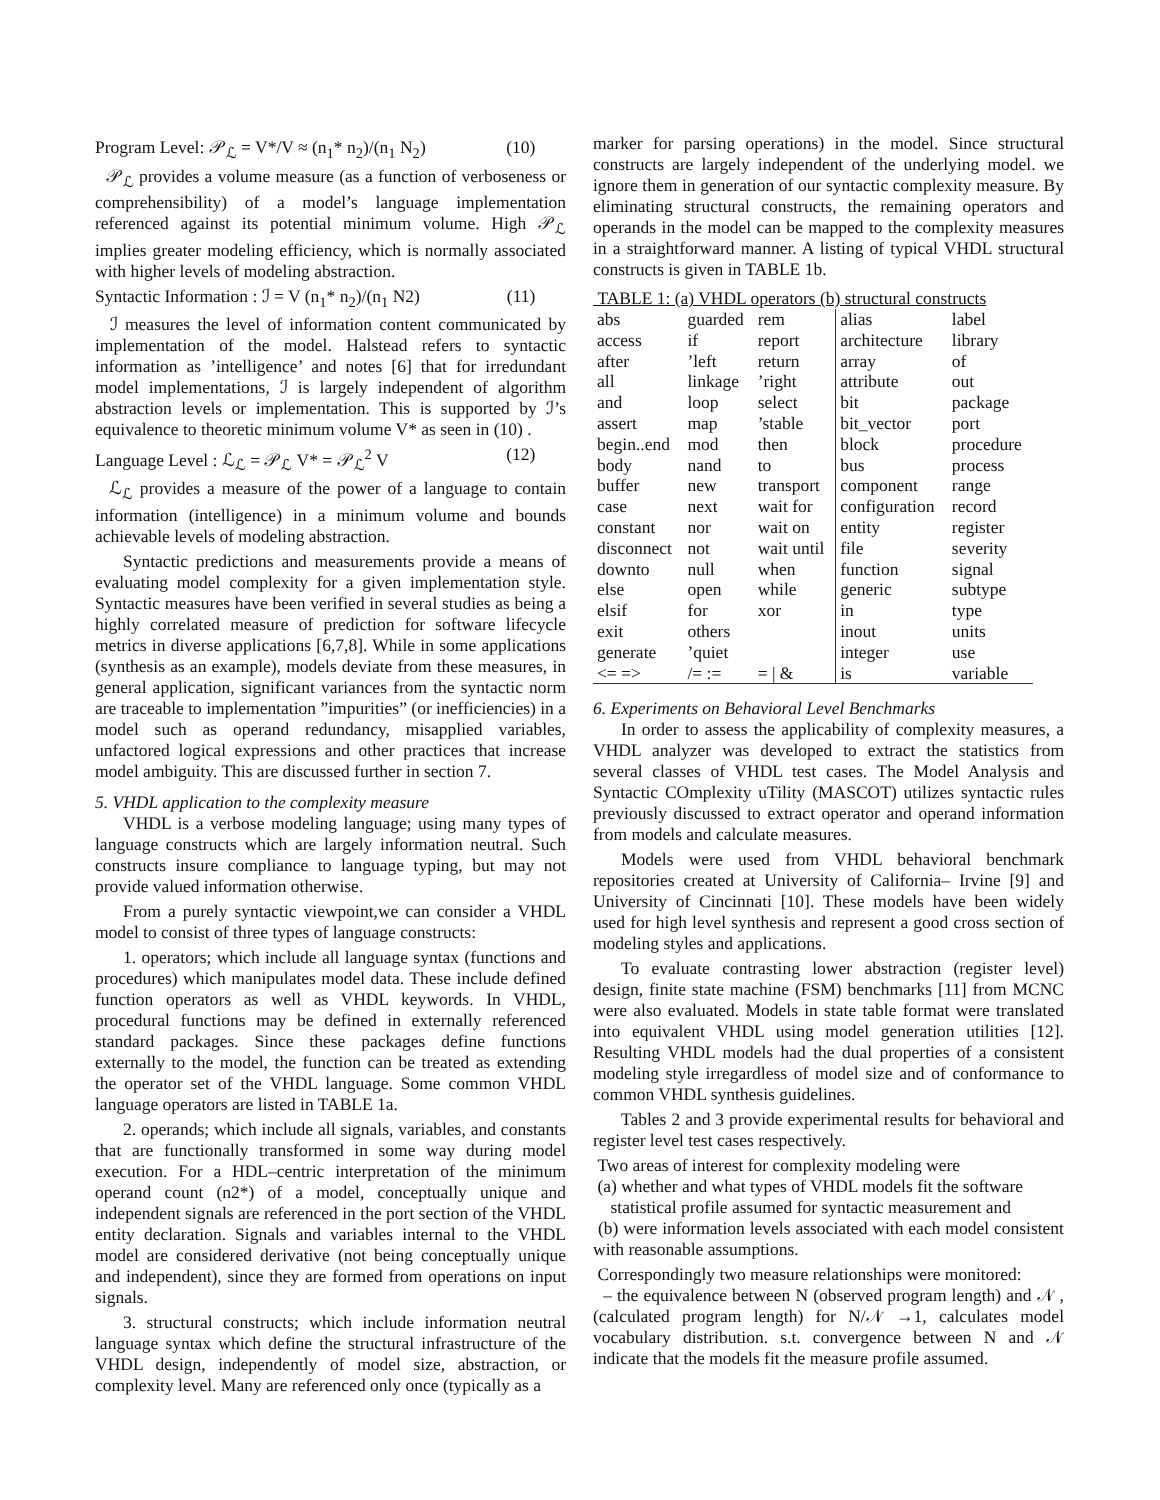Program Level: 𝒫<sub>ℒ</sub> = V*/V ≈ (n<sub>1</sub>* n<sub>2</sub>)/(n<sub>1</sub> N<sub>2</sub>) (10)
𝒫<sub>ℒ</sub> provides a volume measure (as a function of verboseness or comprehensibility) of a model’s language implementation referenced against its potential minimum volume. High 𝒫<sub>ℒ</sub> implies greater modeling efficiency, which is normally associated with higher levels of modeling abstraction.
Syntactic Information : ℐ = V (n<sub>1</sub>* n<sub>2</sub>)/(n<sub>1</sub> N2) (11)
ℐ measures the level of information content communicated by implementation of the model. Halstead refers to syntactic information as ’intelligence’ and notes [6] that for irredundant model implementations, ℐ is largely independent of algorithm abstraction levels or implementation. This is supported by ℐ’s equivalence to theoretic minimum volume V* as seen in (10) .
Language Level : ℒ<sub>ℒ</sub> = 𝒫<sub>ℒ</sub> V* = 𝒫<sub>ℒ</sub><sup>2</sup> V (12)
ℒ<sub>ℒ</sub> provides a measure of the power of a language to contain information (intelligence) in a minimum volume and bounds achievable levels of modeling abstraction.
Syntactic predictions and measurements provide a means of evaluating model complexity for a given implementation style. Syntactic measures have been verified in several studies as being a highly correlated measure of prediction for software lifecycle metrics in diverse applications [6,7,8]. While in some applications (synthesis as an example), models deviate from these measures, in general application, significant variances from the syntactic norm are traceable to implementation ”impurities” (or inefficiencies) in a model such as operand redundancy, misapplied variables, unfactored logical expressions and other practices that increase model ambiguity. This are discussed further in section 7.
5. VHDL application to the complexity measure
VHDL is a verbose modeling language; using many types of language constructs which are largely information neutral. Such constructs insure compliance to language typing, but may not provide valued information otherwise.
From a purely syntactic viewpoint,we can consider a VHDL model to consist of three types of language constructs:
1. operators; which include all language syntax (functions and procedures) which manipulates model data. These include defined function operators as well as VHDL keywords. In VHDL, procedural functions may be defined in externally referenced standard packages. Since these packages define functions externally to the model, the function can be treated as extending the operator set of the VHDL language. Some common VHDL language operators are listed in TABLE 1a.
2. operands; which include all signals, variables, and constants that are functionally transformed in some way during model execution. For a HDL–centric interpretation of the minimum operand count (n2*) of a model, conceptually unique and independent signals are referenced in the port section of the VHDL entity declaration. Signals and variables internal to the VHDL model are considered derivative (not being conceptually unique and independent), since they are formed from operations on input signals.
3. structural constructs; which include information neutral language syntax which define the structural infrastructure of the VHDL design, independently of model size, abstraction, or complexity level. Many are referenced only once (typically as a
marker for parsing operations) in the model. Since structural constructs are largely independent of the underlying model. we ignore them in generation of our syntactic complexity measure. By eliminating structural constructs, the remaining operators and operands in the model can be mapped to the complexity measures in a straightforward manner. A listing of typical VHDL structural constructs is given in TABLE 1b.
TABLE 1: (a) VHDL operators (b) structural constructs
| abs | guarded | rem | alias | label |
| access | if | report | architecture | library |
| after | ’left | return | array | of |
| all | linkage | ’right | attribute | out |
| and | loop | select | bit | package |
| assert | map | ’stable | bit_vector | port |
| begin..end | mod | then | block | procedure |
| body | nand | to | bus | process |
| buffer | new | transport | component | range |
| case | next | wait for | configuration | record |
| constant | nor | wait on | entity | register |
| disconnect | not | wait until | file | severity |
| downto | null | when | function | signal |
| else | open | while | generic | subtype |
| elsif | for | xor | in | type |
| exit | others | | inout | units |
| generate | ’quiet | | integer | use |
| <= => | /= := | = / & | is | variable |
6. Experiments on Behavioral Level Benchmarks
In order to assess the applicability of complexity measures, a VHDL analyzer was developed to extract the statistics from several classes of VHDL test cases. The Model Analysis and Syntactic COmplexity uTility (MASCOT) utilizes syntactic rules previously discussed to extract operator and operand information from models and calculate measures.
Models were used from VHDL behavioral benchmark repositories created at University of California– Irvine [9] and University of Cincinnati [10]. These models have been widely used for high level synthesis and represent a good cross section of modeling styles and applications.
To evaluate contrasting lower abstraction (register level) design, finite state machine (FSM) benchmarks [11] from MCNC were also evaluated. Models in state table format were translated into equivalent VHDL using model generation utilities [12]. Resulting VHDL models had the dual properties of a consistent modeling style irregardless of model size and of conformance to common VHDL synthesis guidelines.
Tables 2 and 3 provide experimental results for behavioral and register level test cases respectively.
Two areas of interest for complexity modeling were
(a) whether and what types of VHDL models fit the software
statistical profile assumed for syntactic measurement and
(b) were information levels associated with each model consistent with reasonable assumptions.
Correspondingly two measure relationships were monitored:
– the equivalence between N (observed program length) and 𝒩 , (calculated program length) for N/𝒩 →1, calculates model vocabulary distribution. s.t. convergence between N and 𝒩 indicate that the models fit the measure profile assumed.